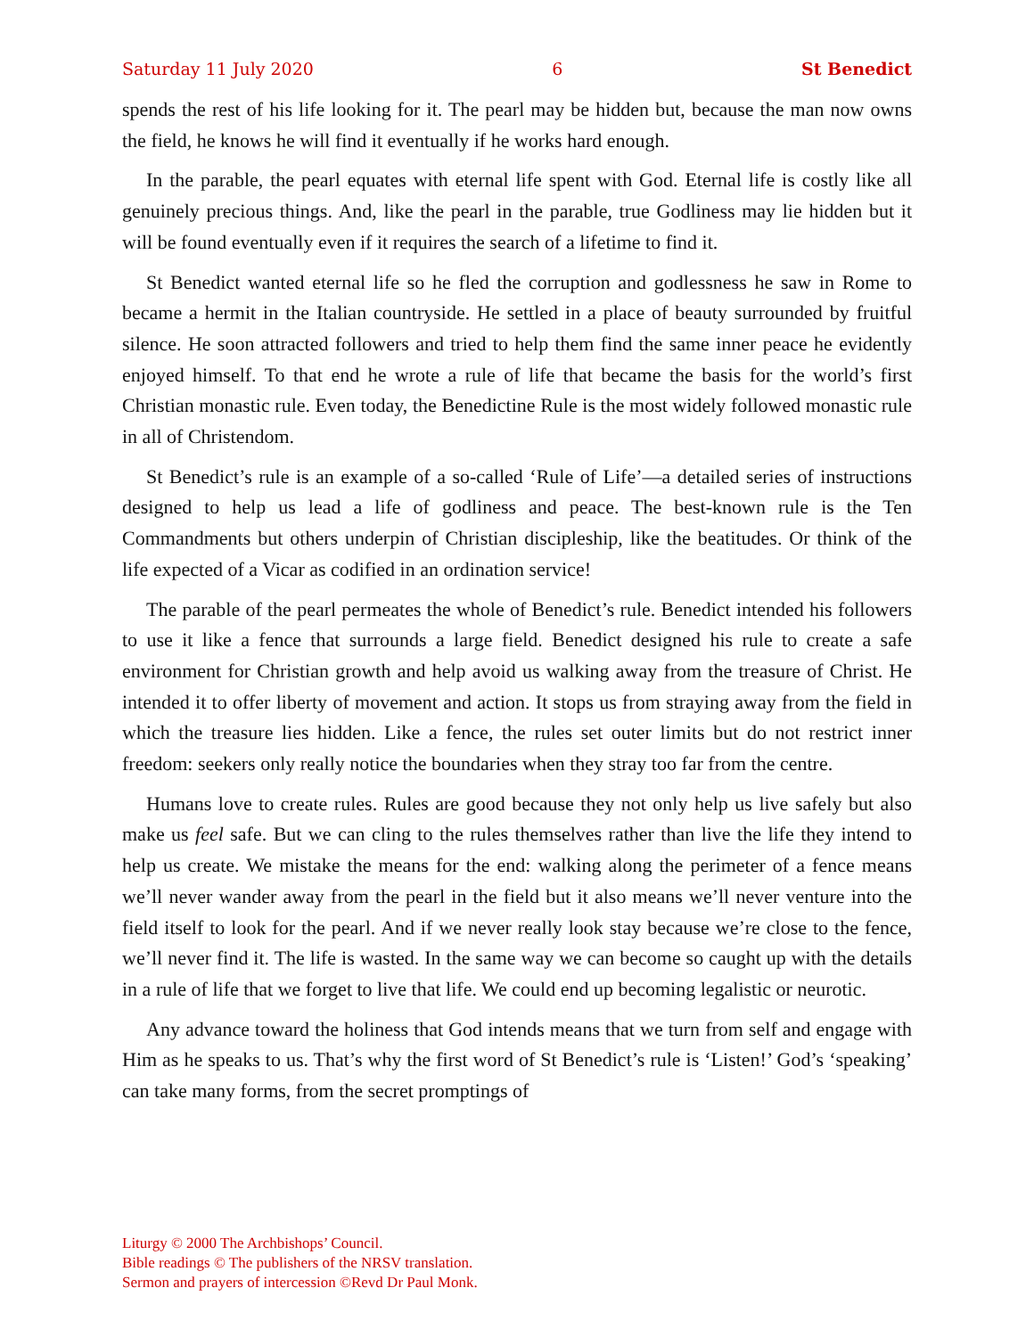Saturday 11 July 2020 6 St Benedict
spends the rest of his life looking for it. The pearl may be hidden but, because the man now owns the field, he knows he will find it eventually if he works hard enough.
In the parable, the pearl equates with eternal life spent with God. Eternal life is costly like all genuinely precious things. And, like the pearl in the parable, true Godliness may lie hidden but it will be found eventually even if it requires the search of a lifetime to find it.
St Benedict wanted eternal life so he fled the corruption and godlessness he saw in Rome to became a hermit in the Italian countryside. He settled in a place of beauty surrounded by fruitful silence. He soon attracted followers and tried to help them find the same inner peace he evidently enjoyed himself. To that end he wrote a rule of life that became the basis for the world’s first Christian monastic rule. Even today, the Benedictine Rule is the most widely followed monastic rule in all of Christendom.
St Benedict’s rule is an example of a so-called ‘Rule of Life’—a detailed series of instructions designed to help us lead a life of godliness and peace. The best-known rule is the Ten Commandments but others underpin of Christian discipleship, like the beatitudes. Or think of the life expected of a Vicar as codified in an ordination service!
The parable of the pearl permeates the whole of Benedict’s rule. Benedict intended his followers to use it like a fence that surrounds a large field. Benedict designed his rule to create a safe environment for Christian growth and help avoid us walking away from the treasure of Christ. He intended it to offer liberty of movement and action. It stops us from straying away from the field in which the treasure lies hidden. Like a fence, the rules set outer limits but do not restrict inner freedom: seekers only really notice the boundaries when they stray too far from the centre.
Humans love to create rules. Rules are good because they not only help us live safely but also make us feel safe. But we can cling to the rules themselves rather than live the life they intend to help us create. We mistake the means for the end: walking along the perimeter of a fence means we’ll never wander away from the pearl in the field but it also means we’ll never venture into the field itself to look for the pearl. And if we never really look stay because we’re close to the fence, we’ll never find it. The life is wasted. In the same way we can become so caught up with the details in a rule of life that we forget to live that life. We could end up becoming legalistic or neurotic.
Any advance toward the holiness that God intends means that we turn from self and engage with Him as he speaks to us. That’s why the first word of St Benedict’s rule is ‘Listen!’ God’s ‘speaking’ can take many forms, from the secret promptings of
Liturgy © 2000 The Archbishops’ Council.
Bible readings © The publishers of the NRSV translation.
Sermon and prayers of intercession ©Revd Dr Paul Monk.